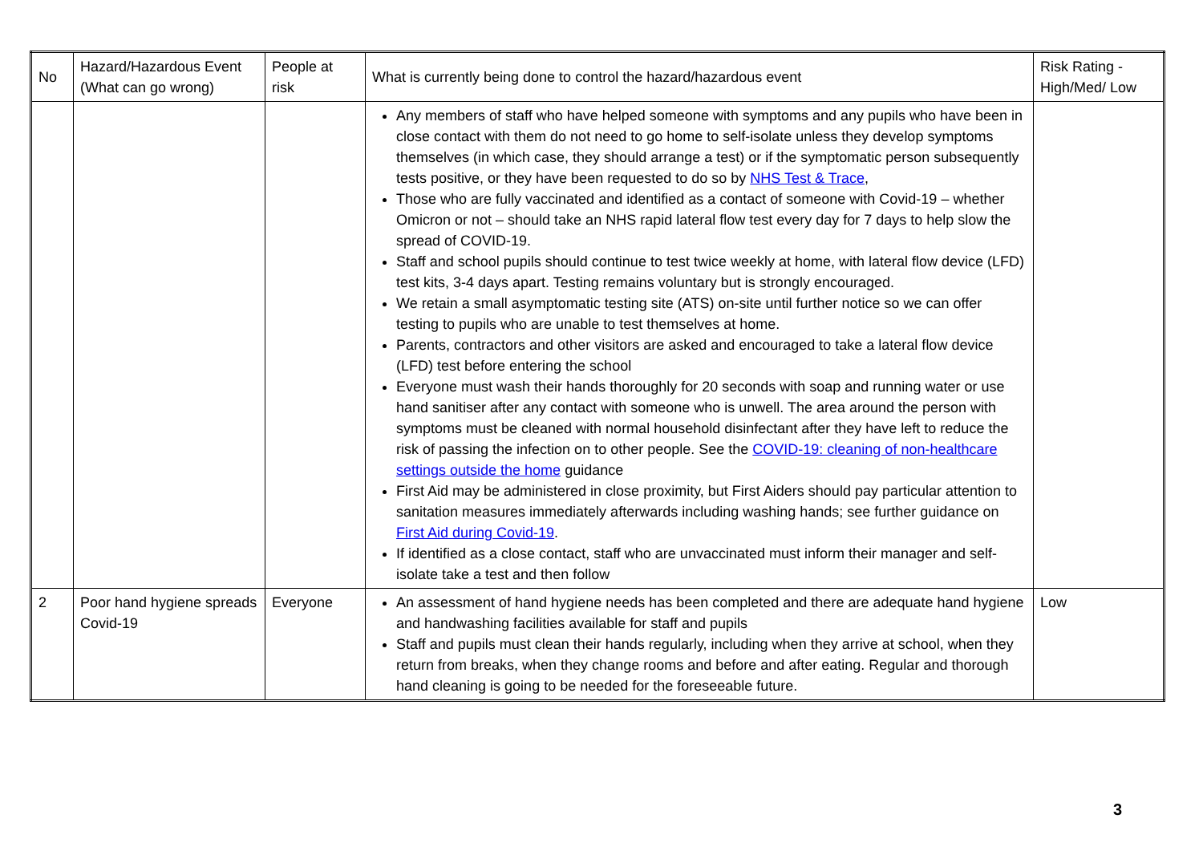| No | Hazard/Hazardous Event (What can go wrong) | People at risk | What is currently being done to control the hazard/hazardous event | Risk Rating - High/Med/ Low |
| --- | --- | --- | --- | --- |
| | | | Any members of staff who have helped someone with symptoms and any pupils who have been in close contact with them do not need to go home to self-isolate unless they develop symptoms themselves (in which case, they should arrange a test) or if the symptomatic person subsequently tests positive, or they have been requested to do so by NHS Test & Trace , Those who are fully vaccinated and identified as a contact of someone with Covid-19 – whether Omicron or not – should take an NHS rapid lateral flow test every day for 7 days to help slow the spread of COVID-19. Staff and school pupils should continue to test twice weekly at home, with lateral flow device (LFD) test kits, 3-4 days apart. Testing remains voluntary but is strongly encouraged. We retain a small asymptomatic testing site (ATS) on-site until further notice so we can offer testing to pupils who are unable to test themselves at home. Parents, contractors and other visitors are asked and encouraged to take a lateral flow device (LFD) test before entering the school Everyone must wash their hands thoroughly for 20 seconds with soap and running water or use hand sanitiser after any contact with someone who is unwell. The area around the person with symptoms must be cleaned with normal household disinfectant after they have left to reduce the risk of passing the infection on to other people. See the COVID-19: cleaning of non-healthcare settings outside the home guidance First Aid may be administered in close proximity, but First Aiders should pay particular attention to sanitation measures immediately afterwards including washing hands; see further guidance on First Aid during Covid-19 . If identified as a close contact, staff who are unvaccinated must inform their manager and self-isolate take a test and then follow | |
| 2 | Poor hand hygiene spreads Covid-19 | Everyone | An assessment of hand hygiene needs has been completed and there are adequate hand hygiene and handwashing facilities available for staff and pupils Staff and pupils must clean their hands regularly, including when they arrive at school, when they return from breaks, when they change rooms and before and after eating. Regular and thorough hand cleaning is going to be needed for the foreseeable future. | Low |
3